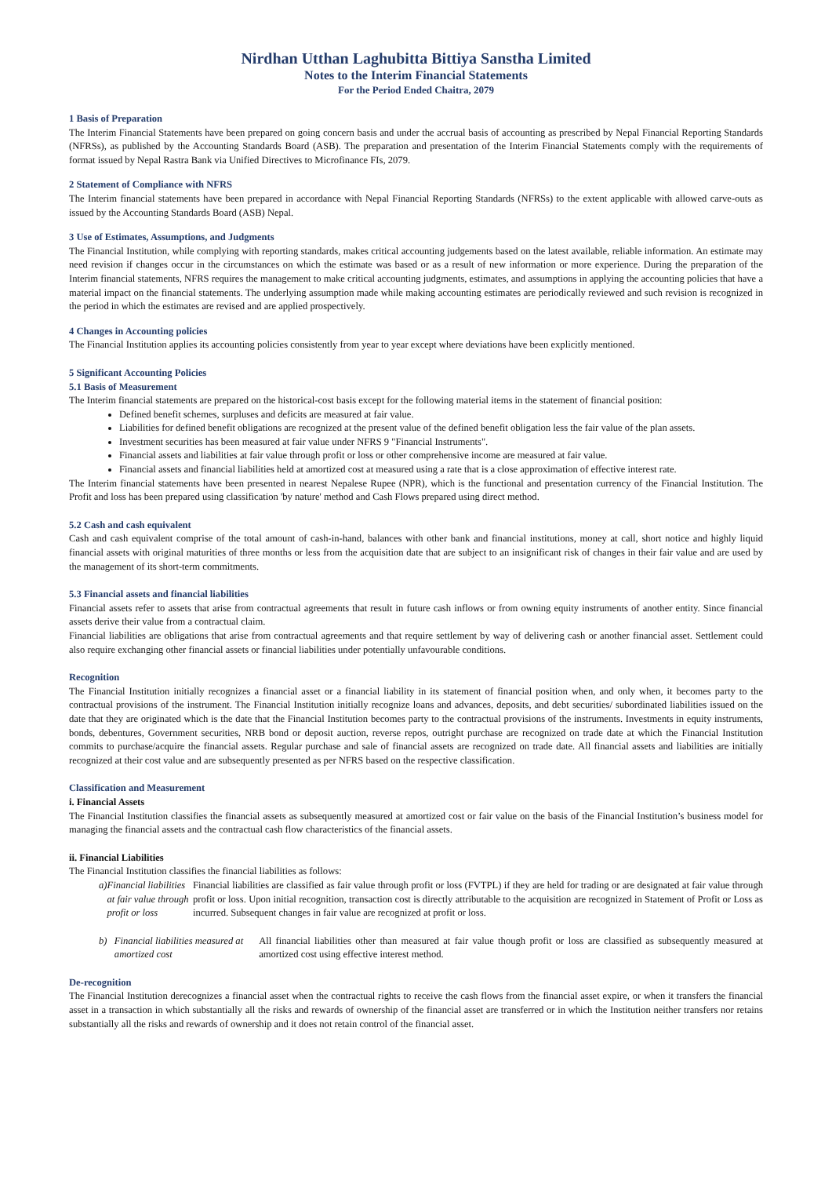Nirdhan Utthan Laghubitta Bittiya Sanstha Limited
Notes to the Interim Financial Statements
For the Period Ended Chaitra, 2079
1 Basis of Preparation
The Interim Financial Statements have been prepared on going concern basis and under the accrual basis of accounting as prescribed by Nepal Financial Reporting Standards (NFRSs), as published by the Accounting Standards Board (ASB). The preparation and presentation of the Interim Financial Statements comply with the requirements of format issued by Nepal Rastra Bank via Unified Directives to Microfinance FIs, 2079.
2 Statement of Compliance with NFRS
The Interim financial statements have been prepared in accordance with Nepal Financial Reporting Standards (NFRSs) to the extent applicable with allowed carve-outs as issued by the Accounting Standards Board (ASB) Nepal.
3 Use of Estimates, Assumptions, and Judgments
The Financial Institution, while complying with reporting standards, makes critical accounting judgements based on the latest available, reliable information. An estimate may need revision if changes occur in the circumstances on which the estimate was based or as a result of new information or more experience. During the preparation of the Interim financial statements, NFRS requires the management to make critical accounting judgments, estimates, and assumptions in applying the accounting policies that have a material impact on the financial statements. The underlying assumption made while making accounting estimates are periodically reviewed and such revision is recognized in the period in which the estimates are revised and are applied prospectively.
4 Changes in Accounting policies
The Financial Institution applies its accounting policies consistently from year to year except where deviations have been explicitly mentioned.
5 Significant Accounting Policies
5.1 Basis of Measurement
The Interim financial statements are prepared on the historical-cost basis except for the following material items in the statement of financial position:
Defined benefit schemes, surpluses and deficits are measured at fair value.
Liabilities for defined benefit obligations are recognized at the present value of the defined benefit obligation less the fair value of the plan assets.
Investment securities has been measured at fair value under NFRS 9 "Financial Instruments".
Financial assets and liabilities at fair value through profit or loss or other comprehensive income are measured at fair value.
Financial assets and financial liabilities held at amortized cost at measured using a rate that is a close approximation of effective interest rate.
The Interim financial statements have been presented in nearest Nepalese Rupee (NPR), which is the functional and presentation currency of the Financial Institution. The Profit and loss has been prepared using classification 'by nature' method and Cash Flows prepared using direct method.
5.2 Cash and cash equivalent
Cash and cash equivalent comprise of the total amount of cash-in-hand, balances with other bank and financial institutions, money at call, short notice and highly liquid financial assets with original maturities of three months or less from the acquisition date that are subject to an insignificant risk of changes in their fair value and are used by the management of its short-term commitments.
5.3 Financial assets and financial liabilities
Financial assets refer to assets that arise from contractual agreements that result in future cash inflows or from owning equity instruments of another entity. Since financial assets derive their value from a contractual claim.
Financial liabilities are obligations that arise from contractual agreements and that require settlement by way of delivering cash or another financial asset. Settlement could also require exchanging other financial assets or financial liabilities under potentially unfavourable conditions.
Recognition
The Financial Institution initially recognizes a financial asset or a financial liability in its statement of financial position when, and only when, it becomes party to the contractual provisions of the instrument. The Financial Institution initially recognize loans and advances, deposits, and debt securities/ subordinated liabilities issued on the date that they are originated which is the date that the Financial Institution becomes party to the contractual provisions of the instruments. Investments in equity instruments, bonds, debentures, Government securities, NRB bond or deposit auction, reverse repos, outright purchase are recognized on trade date at which the Financial Institution commits to purchase/acquire the financial assets. Regular purchase and sale of financial assets are recognized on trade date. All financial assets and liabilities are initially recognized at their cost value and are subsequently presented as per NFRS based on the respective classification.
Classification and Measurement
i. Financial Assets
The Financial Institution classifies the financial assets as subsequently measured at amortized cost or fair value on the basis of the Financial Institution’s business model for managing the financial assets and the contractual cash flow characteristics of the financial assets.
ii. Financial Liabilities
The Financial Institution classifies the financial liabilities as follows:
a) Financial liabilities at fair value through profit or loss
Financial liabilities are classified as fair value through profit or loss (FVTPL) if they are held for trading or are designated at fair value through profit or loss. Upon initial recognition, transaction cost is directly attributable to the acquisition are recognized in Statement of Profit or Loss as incurred. Subsequent changes in fair value are recognized at profit or loss.
b) Financial liabilities measured at amortized cost
All financial liabilities other than measured at fair value though profit or loss are classified as subsequently measured at amortized cost using effective interest method.
De-recognition
The Financial Institution derecognizes a financial asset when the contractual rights to receive the cash flows from the financial asset expire, or when it transfers the financial asset in a transaction in which substantially all the risks and rewards of ownership of the financial asset are transferred or in which the Institution neither transfers nor retains substantially all the risks and rewards of ownership and it does not retain control of the financial asset.